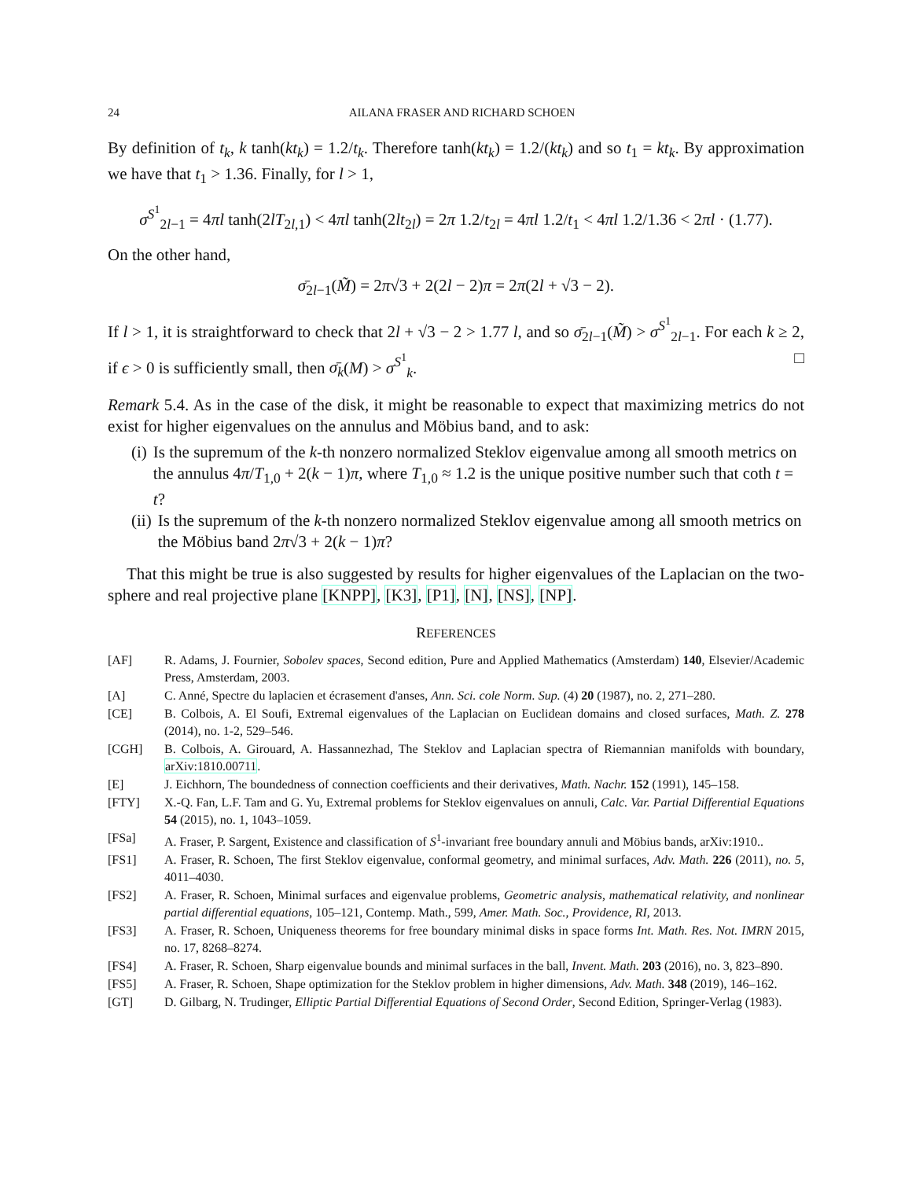24 AILANA FRASER AND RICHARD SCHOEN
By definition of t<sub>k</sub>, k tanh(kt<sub>k</sub>) = 1.2/t<sub>k</sub>. Therefore tanh(kt<sub>k</sub>) = 1.2/(kt<sub>k</sub>) and so t<sub>1</sub> = kt<sub>k</sub>. By approximation we have that t<sub>1</sub> > 1.36. Finally, for l > 1,
σ<sup>S<sup>1</sup></sup><sub>2l−1</sub> = 4πl tanh(2lT<sub>2l,1</sub>) < 4πl tanh(2lt<sub>2l</sub>) = 2π 1.2/t<sub>2l</sub> = 4πl 1.2/t<sub>1</sub> < 4πl 1.2/1.36 < 2πl · (1.77).
On the other hand,
σ̄<sub>2l−1</sub>(M̃) = 2π√3 + 2(2l − 2)π = 2π(2l + √3 − 2).
If l > 1, it is straightforward to check that 2l + √3 − 2 > 1.77 l, and so σ̄<sub>2l−1</sub>(M̃) > σ<sup>S<sup>1</sup></sup><sub>2l−1</sub>. For each k ≥ 2, if ϵ > 0 is sufficiently small, then σ̄<sub>k</sub>(M) > σ<sup>S<sup>1</sup></sup><sub>k</sub>. □
Remark 5.4. As in the case of the disk, it might be reasonable to expect that maximizing metrics do not exist for higher eigenvalues on the annulus and Möbius band, and to ask:
(i) Is the supremum of the k-th nonzero normalized Steklov eigenvalue among all smooth metrics on the annulus 4π/T<sub>1,0</sub> + 2(k − 1)π, where T<sub>1,0</sub> ≈ 1.2 is the unique positive number such that coth t = t?
(ii) Is the supremum of the k-th nonzero normalized Steklov eigenvalue among all smooth metrics on the Möbius band 2π√3 + 2(k − 1)π?
That this might be true is also suggested by results for higher eigenvalues of the Laplacian on the two-sphere and real projective plane [KNPP], [K3], [P1], [N], [NS], [NP].
REFERENCES
[AF] R. Adams, J. Fournier, Sobolev spaces, Second edition, Pure and Applied Mathematics (Amsterdam) 140, Elsevier/Academic Press, Amsterdam, 2003.
[A] C. Anné, Spectre du laplacien et écrasement d'anses, Ann. Sci. cole Norm. Sup. (4) 20 (1987), no. 2, 271–280.
[CE] B. Colbois, A. El Soufi, Extremal eigenvalues of the Laplacian on Euclidean domains and closed surfaces, Math. Z. 278 (2014), no. 1-2, 529–546.
[CGH] B. Colbois, A. Girouard, A. Hassannezhad, The Steklov and Laplacian spectra of Riemannian manifolds with boundary, arXiv:1810.00711.
[E] J. Eichhorn, The boundedness of connection coefficients and their derivatives, Math. Nachr. 152 (1991), 145–158.
[FTY] X.-Q. Fan, L.F. Tam and G. Yu, Extremal problems for Steklov eigenvalues on annuli, Calc. Var. Partial Differential Equations 54 (2015), no. 1, 1043–1059.
[FSa] A. Fraser, P. Sargent, Existence and classification of S<sup>1</sup>-invariant free boundary annuli and Möbius bands, arXiv:1910..
[FS1] A. Fraser, R. Schoen, The first Steklov eigenvalue, conformal geometry, and minimal surfaces, Adv. Math. 226 (2011), no. 5, 4011–4030.
[FS2] A. Fraser, R. Schoen, Minimal surfaces and eigenvalue problems, Geometric analysis, mathematical relativity, and nonlinear partial differential equations, 105–121, Contemp. Math., 599, Amer. Math. Soc., Providence, RI, 2013.
[FS3] A. Fraser, R. Schoen, Uniqueness theorems for free boundary minimal disks in space forms Int. Math. Res. Not. IMRN 2015, no. 17, 8268–8274.
[FS4] A. Fraser, R. Schoen, Sharp eigenvalue bounds and minimal surfaces in the ball, Invent. Math. 203 (2016), no. 3, 823–890.
[FS5] A. Fraser, R. Schoen, Shape optimization for the Steklov problem in higher dimensions, Adv. Math. 348 (2019), 146–162.
[GT] D. Gilbarg, N. Trudinger, Elliptic Partial Differential Equations of Second Order, Second Edition, Springer-Verlag (1983).